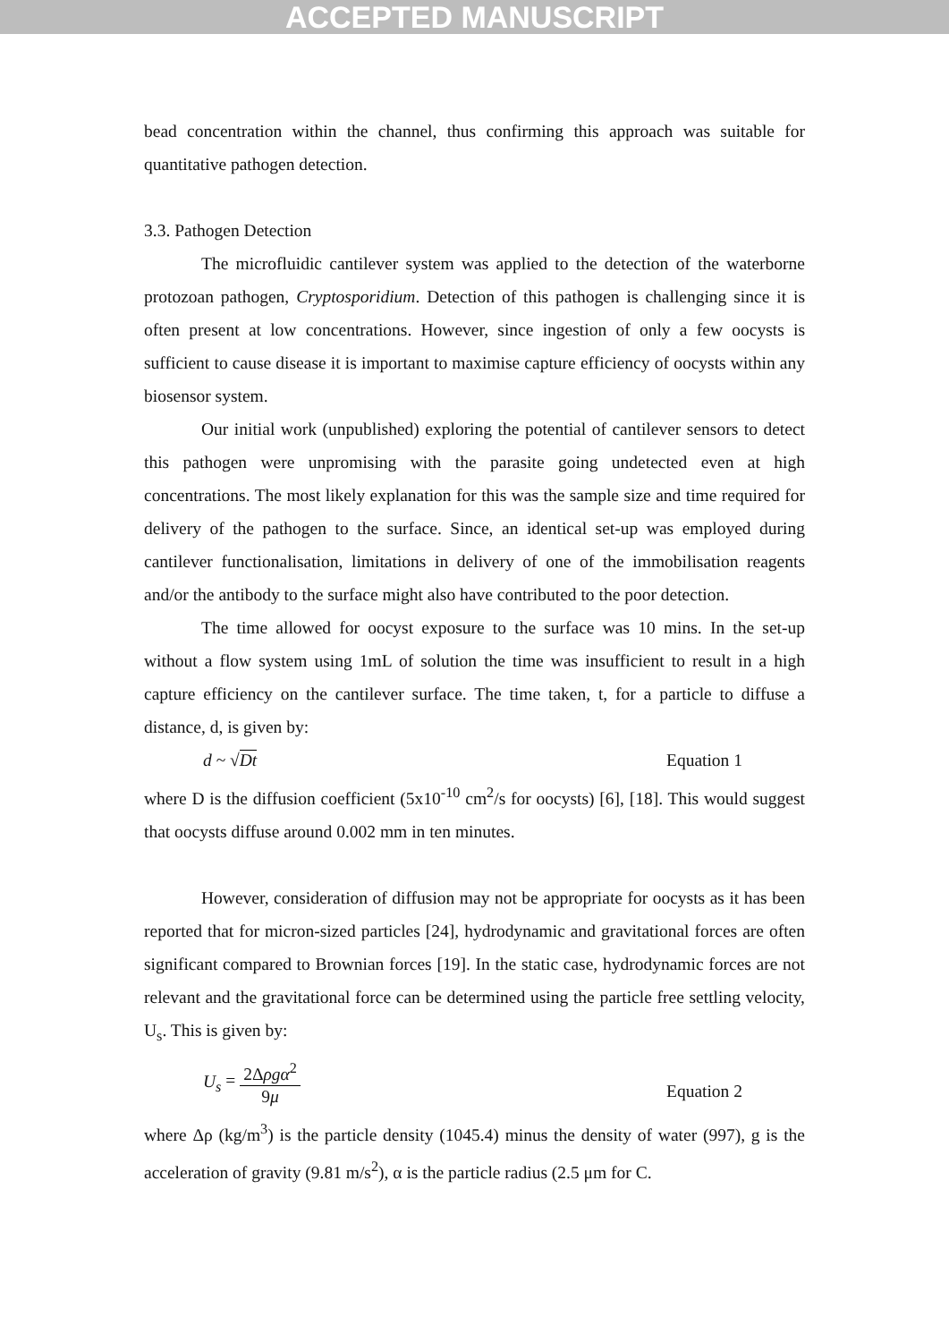ACCEPTED MANUSCRIPT
bead concentration within the channel, thus confirming this approach was suitable for quantitative pathogen detection.
3.3. Pathogen Detection
The microfluidic cantilever system was applied to the detection of the waterborne protozoan pathogen, Cryptosporidium. Detection of this pathogen is challenging since it is often present at low concentrations. However, since ingestion of only a few oocysts is sufficient to cause disease it is important to maximise capture efficiency of oocysts within any biosensor system.
Our initial work (unpublished) exploring the potential of cantilever sensors to detect this pathogen were unpromising with the parasite going undetected even at high concentrations. The most likely explanation for this was the sample size and time required for delivery of the pathogen to the surface. Since, an identical set-up was employed during cantilever functionalisation, limitations in delivery of one of the immobilisation reagents and/or the antibody to the surface might also have contributed to the poor detection.
The time allowed for oocyst exposure to the surface was 10 mins. In the set-up without a flow system using 1mL of solution the time was insufficient to result in a high capture efficiency on the cantilever surface. The time taken, t, for a particle to diffuse a distance, d, is given by:
d ~ √Dt Equation 1
where D is the diffusion coefficient (5x10<sup>-10</sup> cm<sup>2</sup>/s for oocysts) [6], [18]. This would suggest that oocysts diffuse around 0.002 mm in ten minutes.
However, consideration of diffusion may not be appropriate for oocysts as it has been reported that for micron-sized particles [24], hydrodynamic and gravitational forces are often significant compared to Brownian forces [19]. In the static case, hydrodynamic forces are not relevant and the gravitational force can be determined using the particle free settling velocity, U<sub>s</sub>. This is given by:
U<sub>s</sub> = 2Δρgα<sup>2</sup> 9μ Equation 2
where Δρ (kg/m<sup>3</sup>) is the particle density (1045.4) minus the density of water (997), g is the acceleration of gravity (9.81 m/s<sup>2</sup>), α is the particle radius (2.5 μm for C.